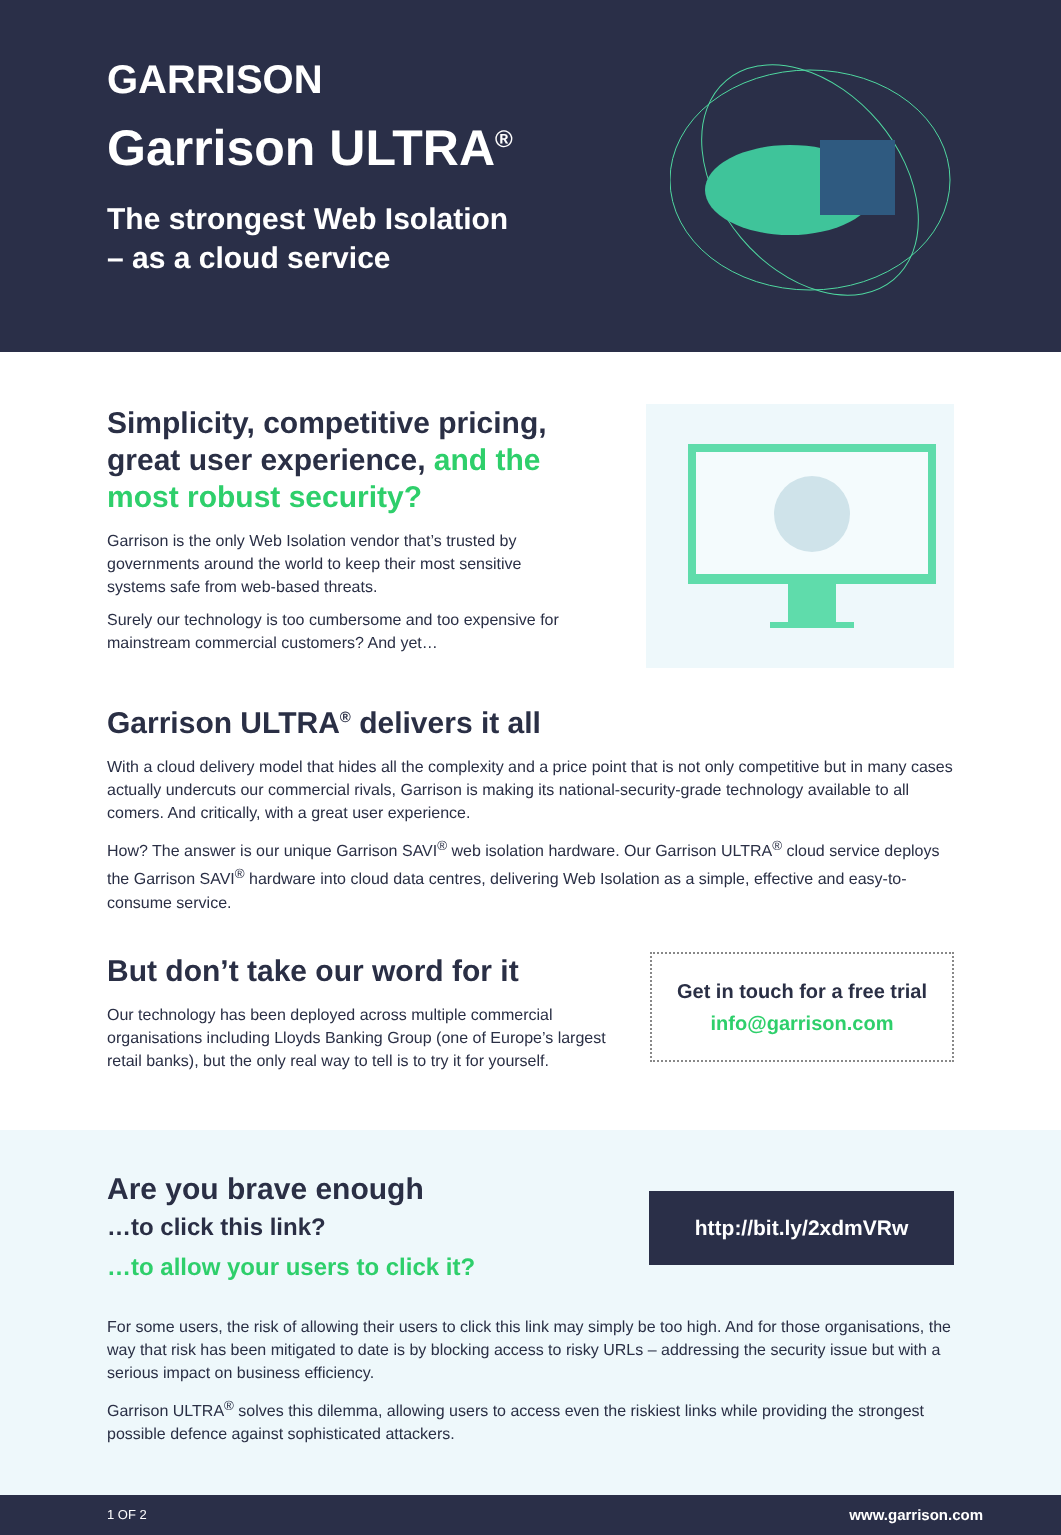GARRISON
Garrison ULTRA<sup>®</sup>
The strongest Web Isolation
– as a cloud service
Simplicity, competitive pricing, great user experience, and the most robust security?
Garrison is the only Web Isolation vendor that’s trusted by governments around the world to keep their most sensitive systems safe from web-based threats.
Surely our technology is too cumbersome and too expensive for mainstream commercial customers? And yet…
Garrison ULTRA<sup>®</sup> delivers it all
With a cloud delivery model that hides all the complexity and a price point that is not only competitive but in many cases actually undercuts our commercial rivals, Garrison is making its national-security-grade technology available to all comers. And critically, with a great user experience.
How? The answer is our unique Garrison SAVI<sup>®</sup> web isolation hardware. Our Garrison ULTRA<sup>®</sup> cloud service deploys the Garrison SAVI<sup>®</sup> hardware into cloud data centres, delivering Web Isolation as a simple, effective and easy-to-consume service.
But don’t take our word for it
Our technology has been deployed across multiple commercial organisations including Lloyds Banking Group (one of Europe’s largest retail banks), but the only real way to tell is to try it for yourself.
Get in touch for a free trial
info@garrison.com
Are you brave enough
…to click this link?
…to allow your users to click it?
http://bit.ly/2xdmVRw
For some users, the risk of allowing their users to click this link may simply be too high. And for those organisations, the way that risk has been mitigated to date is by blocking access to risky URLs – addressing the security issue but with a serious impact on business efficiency.
Garrison ULTRA<sup>®</sup> solves this dilemma, allowing users to access even the riskiest links while providing the strongest possible defence against sophisticated attackers.
1 OF 2 www.garrison.com